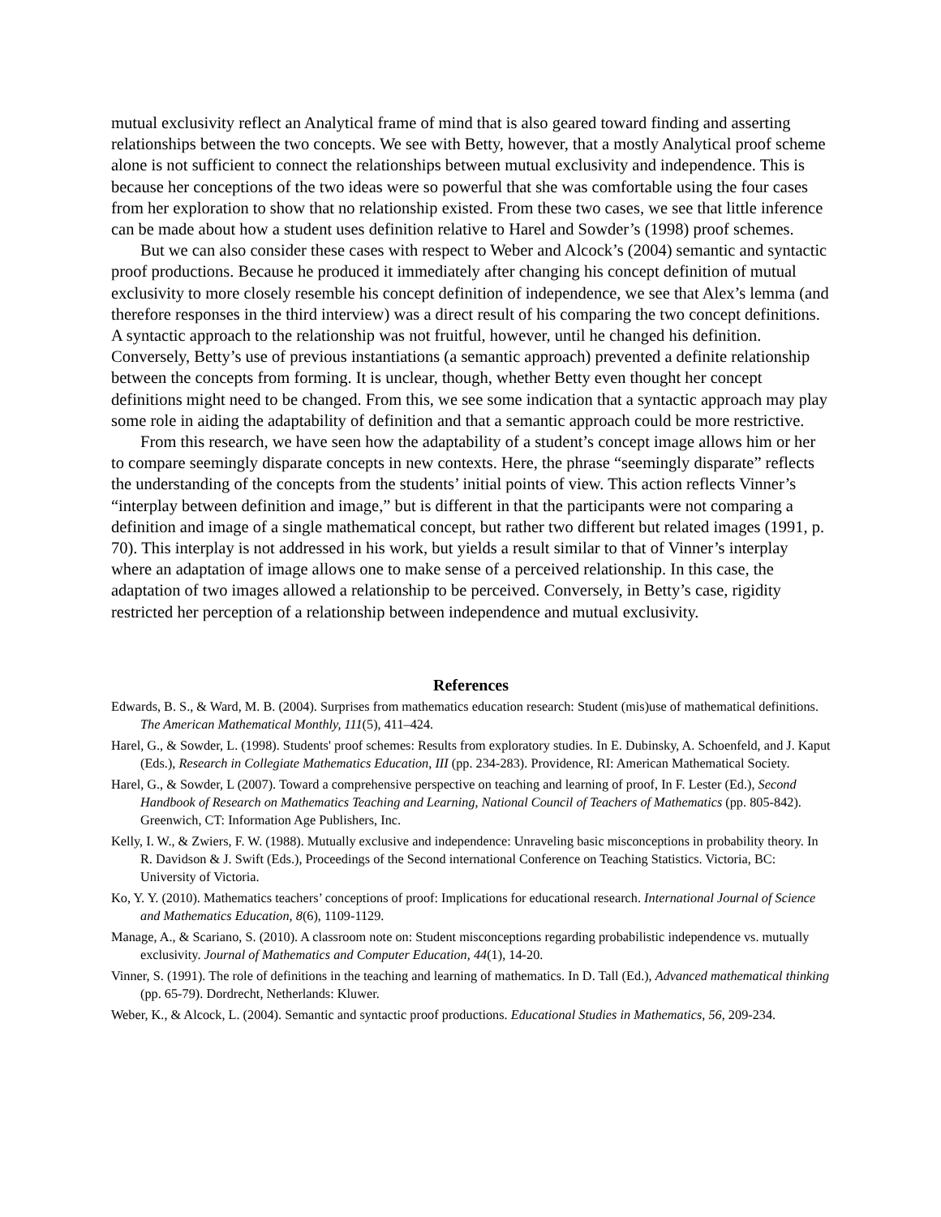mutual exclusivity reflect an Analytical frame of mind that is also geared toward finding and asserting relationships between the two concepts. We see with Betty, however, that a mostly Analytical proof scheme alone is not sufficient to connect the relationships between mutual exclusivity and independence. This is because her conceptions of the two ideas were so powerful that she was comfortable using the four cases from her exploration to show that no relationship existed. From these two cases, we see that little inference can be made about how a student uses definition relative to Harel and Sowder’s (1998) proof schemes.
But we can also consider these cases with respect to Weber and Alcock’s (2004) semantic and syntactic proof productions. Because he produced it immediately after changing his concept definition of mutual exclusivity to more closely resemble his concept definition of independence, we see that Alex’s lemma (and therefore responses in the third interview) was a direct result of his comparing the two concept definitions. A syntactic approach to the relationship was not fruitful, however, until he changed his definition. Conversely, Betty’s use of previous instantiations (a semantic approach) prevented a definite relationship between the concepts from forming. It is unclear, though, whether Betty even thought her concept definitions might need to be changed. From this, we see some indication that a syntactic approach may play some role in aiding the adaptability of definition and that a semantic approach could be more restrictive.
From this research, we have seen how the adaptability of a student’s concept image allows him or her to compare seemingly disparate concepts in new contexts. Here, the phrase “seemingly disparate” reflects the understanding of the concepts from the students’ initial points of view. This action reflects Vinner’s “interplay between definition and image,” but is different in that the participants were not comparing a definition and image of a single mathematical concept, but rather two different but related images (1991, p. 70). This interplay is not addressed in his work, but yields a result similar to that of Vinner’s interplay where an adaptation of image allows one to make sense of a perceived relationship. In this case, the adaptation of two images allowed a relationship to be perceived. Conversely, in Betty’s case, rigidity restricted her perception of a relationship between independence and mutual exclusivity.
References
Edwards, B. S., & Ward, M. B. (2004). Surprises from mathematics education research: Student (mis)use of mathematical definitions. The American Mathematical Monthly, 111(5), 411–424.
Harel, G., & Sowder, L. (1998). Students' proof schemes: Results from exploratory studies. In E. Dubinsky, A. Schoenfeld, and J. Kaput (Eds.), Research in Collegiate Mathematics Education, III (pp. 234-283). Providence, RI: American Mathematical Society.
Harel, G., & Sowder, L (2007). Toward a comprehensive perspective on teaching and learning of proof, In F. Lester (Ed.), Second Handbook of Research on Mathematics Teaching and Learning, National Council of Teachers of Mathematics (pp. 805-842). Greenwich, CT: Information Age Publishers, Inc.
Kelly, I. W., & Zwiers, F. W. (1988). Mutually exclusive and independence: Unraveling basic misconceptions in probability theory. In R. Davidson & J. Swift (Eds.), Proceedings of the Second international Conference on Teaching Statistics. Victoria, BC: University of Victoria.
Ko, Y. Y. (2010). Mathematics teachers’ conceptions of proof: Implications for educational research. International Journal of Science and Mathematics Education, 8(6), 1109-1129.
Manage, A., & Scariano, S. (2010). A classroom note on: Student misconceptions regarding probabilistic independence vs. mutually exclusivity. Journal of Mathematics and Computer Education, 44(1), 14-20.
Vinner, S. (1991). The role of definitions in the teaching and learning of mathematics. In D. Tall (Ed.), Advanced mathematical thinking (pp. 65-79). Dordrecht, Netherlands: Kluwer.
Weber, K., & Alcock, L. (2004). Semantic and syntactic proof productions. Educational Studies in Mathematics, 56, 209-234.